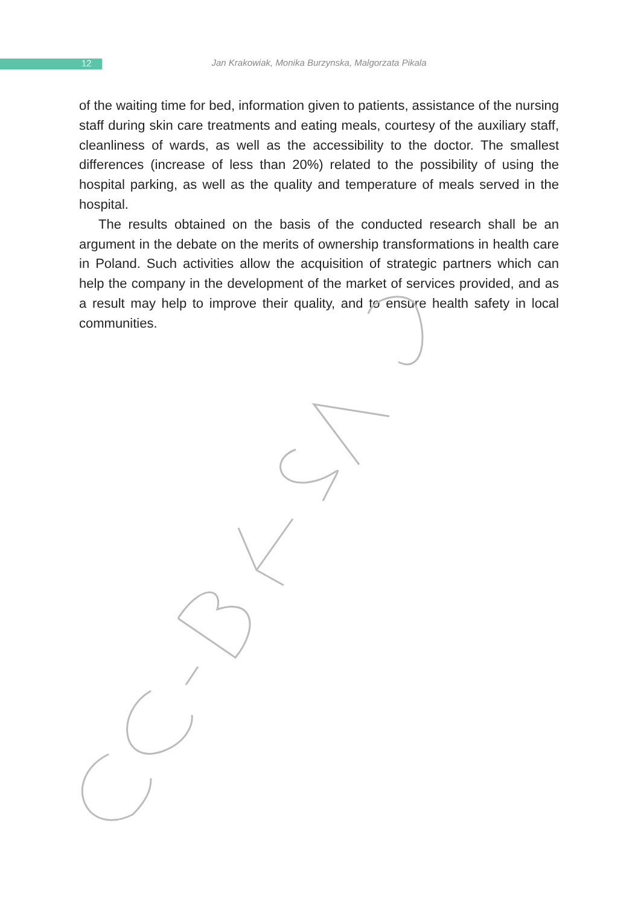12
Jan Krakowiak, Monika Burzynska, Malgorzata Pikala
of the waiting time for bed, information given to patients, assistance of the nursing staff during skin care treatments and eating meals, courtesy of the auxiliary staff, cleanliness of wards, as well as the accessibility to the doctor. The smallest differences (increase of less than 20%) related to the possibility of using the hospital parking, as well as the quality and temperature of meals served in the hospital.
The results obtained on the basis of the conducted research shall be an argument in the debate on the merits of ownership transformations in health care in Poland. Such activities allow the acquisition of strategic partners which can help the company in the development of the market of services provided, and as a result may help to improve their quality, and to ensure health safety in local communities.